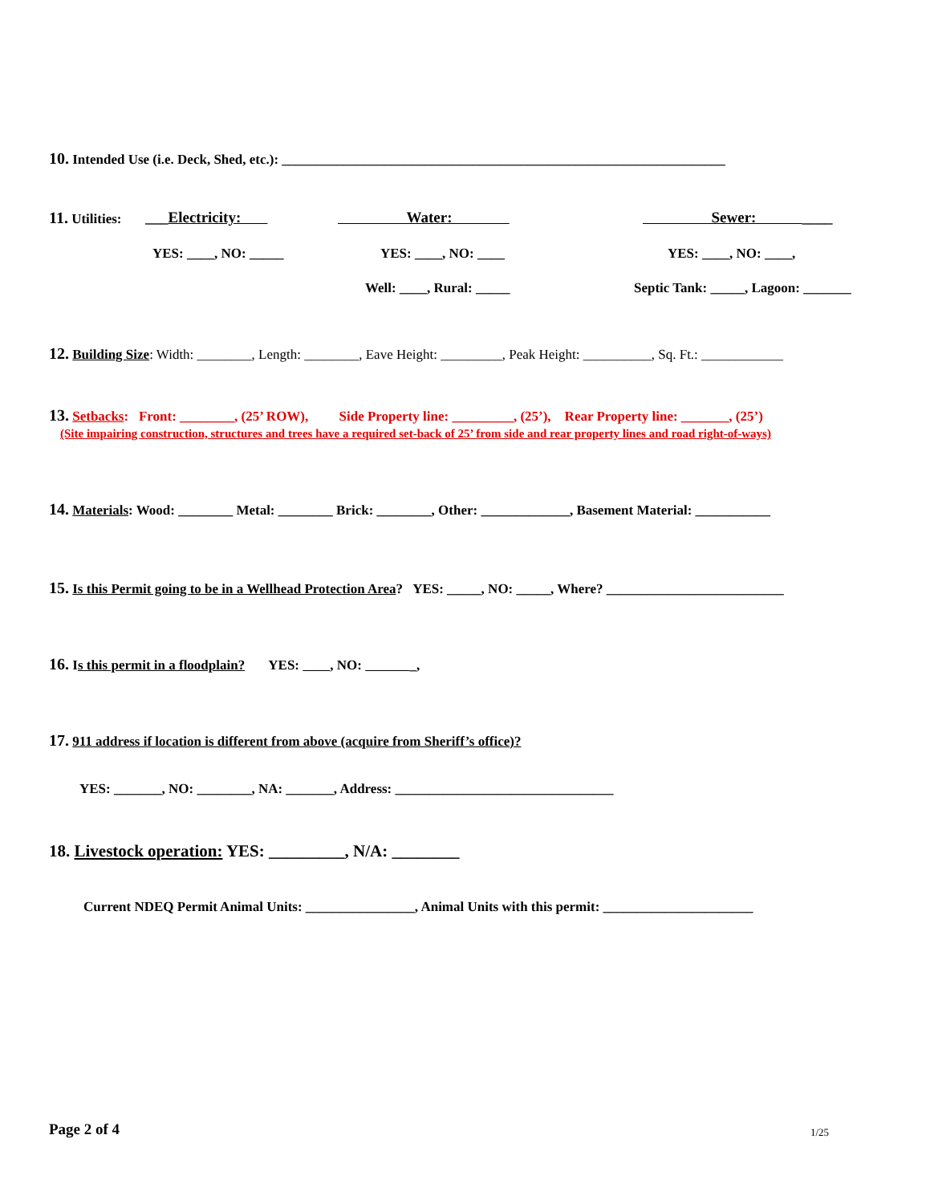10. Intended Use (i.e. Deck, Shed, etc.): _________________________________________________________________
11. Utilities: ___Electricity: Water: Sewer: ____
YES: ____, NO: _____ YES: ____, NO: ____ YES: ____, NO: ____,
Well: ____, Rural: _____ Septic Tank: _____, Lagoon: _______
12. Building Size: Width: ________, Length: ________, Eave Height: _________, Peak Height: __________, Sq. Ft.: ____________
13. Setbacks: Front: ________, (25’ ROW), Side Property line: _________, (25’), Rear Property line: _______, (25’)
(Site impairing construction, structures and trees have a required set-back of 25’ from side and rear property lines and road right-of-ways)
14. Materials: Wood: ________ Metal: ________ Brick: ________, Other: _____________, Basement Material: ___________
15. Is this Permit going to be in a Wellhead Protection Area? YES: _____, NO: _____, Where? __________________________
16. Is this permit in a floodplain? YES: , NO: _,
17. 911 address if location is different from above (acquire from Sheriff’s office)?
YES: _______, NO: ________, NA: _______, Address: ________________________________
18. Livestock operation: YES: _________, N/A: ________
Current NDEQ Permit Animal Units: ________________, Animal Units with this permit: ______________________
Page 2 of 4 1/25